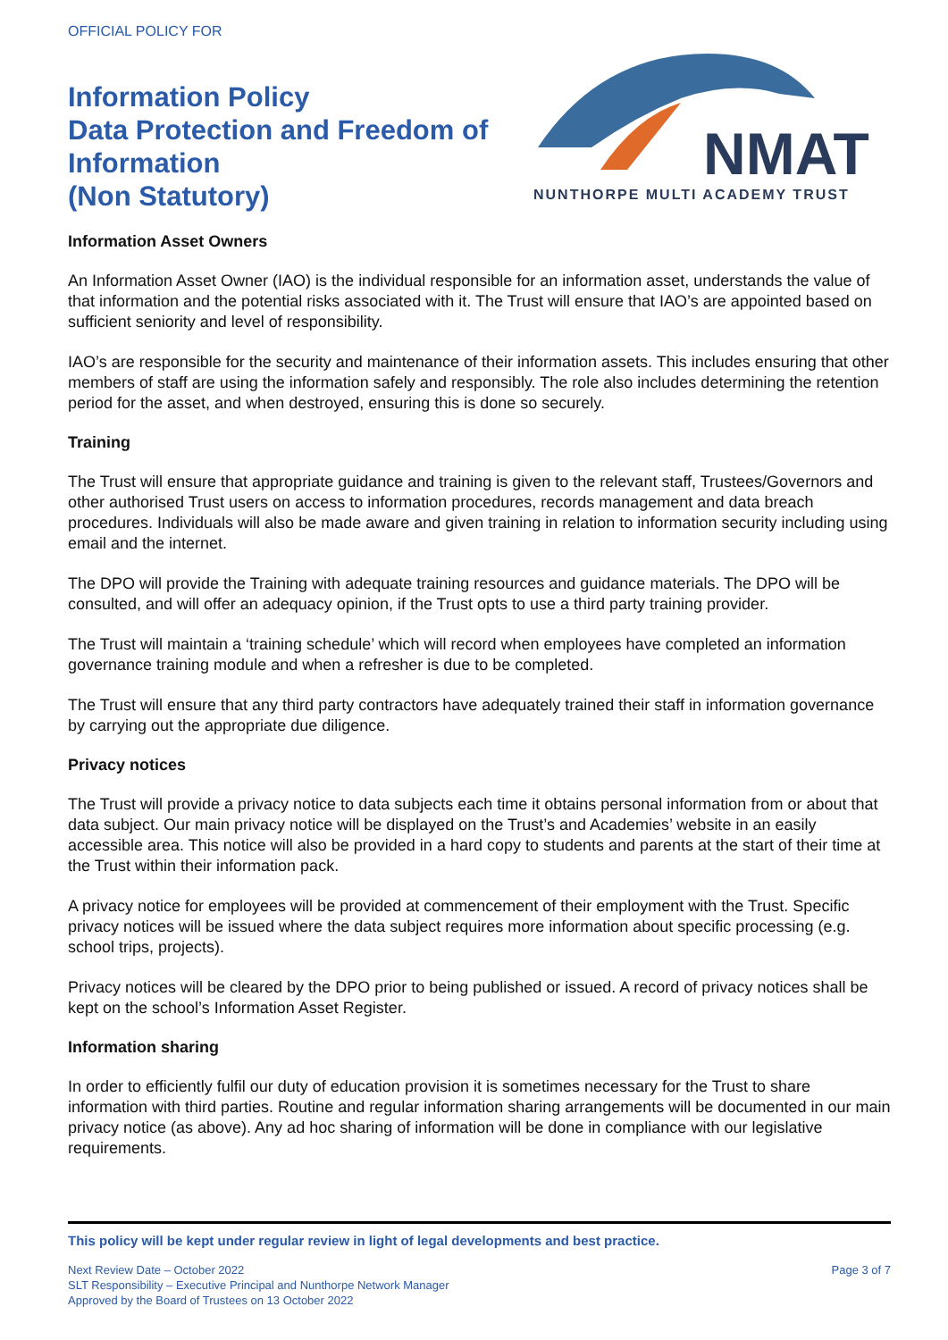OFFICIAL POLICY FOR
Information Policy
Data Protection and Freedom of Information
(Non Statutory)
NMAT
NUNTHORPE MULTI ACADEMY TRUST
Information Asset Owners
An Information Asset Owner (IAO) is the individual responsible for an information asset, understands the value of that information and the potential risks associated with it. The Trust will ensure that IAO’s are appointed based on sufficient seniority and level of responsibility.
IAO’s are responsible for the security and maintenance of their information assets. This includes ensuring that other members of staff are using the information safely and responsibly. The role also includes determining the retention period for the asset, and when destroyed, ensuring this is done so securely.
Training
The Trust will ensure that appropriate guidance and training is given to the relevant staff, Trustees/Governors and other authorised Trust users on access to information procedures, records management and data breach procedures. Individuals will also be made aware and given training in relation to information security including using email and the internet.
The DPO will provide the Training with adequate training resources and guidance materials. The DPO will be consulted, and will offer an adequacy opinion, if the Trust opts to use a third party training provider.
The Trust will maintain a ‘training schedule’ which will record when employees have completed an information governance training module and when a refresher is due to be completed.
The Trust will ensure that any third party contractors have adequately trained their staff in information governance by carrying out the appropriate due diligence.
Privacy notices
The Trust will provide a privacy notice to data subjects each time it obtains personal information from or about that data subject. Our main privacy notice will be displayed on the Trust’s and Academies’ website in an easily accessible area. This notice will also be provided in a hard copy to students and parents at the start of their time at the Trust within their information pack.
A privacy notice for employees will be provided at commencement of their employment with the Trust. Specific privacy notices will be issued where the data subject requires more information about specific processing (e.g. school trips, projects).
Privacy notices will be cleared by the DPO prior to being published or issued. A record of privacy notices shall be kept on the school’s Information Asset Register.
Information sharing
In order to efficiently fulfil our duty of education provision it is sometimes necessary for the Trust to share information with third parties. Routine and regular information sharing arrangements will be documented in our main privacy notice (as above). Any ad hoc sharing of information will be done in compliance with our legislative requirements.
This policy will be kept under regular review in light of legal developments and best practice.
Next Review Date – October 2022
SLT Responsibility – Executive Principal and Nunthorpe Network Manager
Approved by the Board of Trustees on 13 October 2022
Page 3 of 7